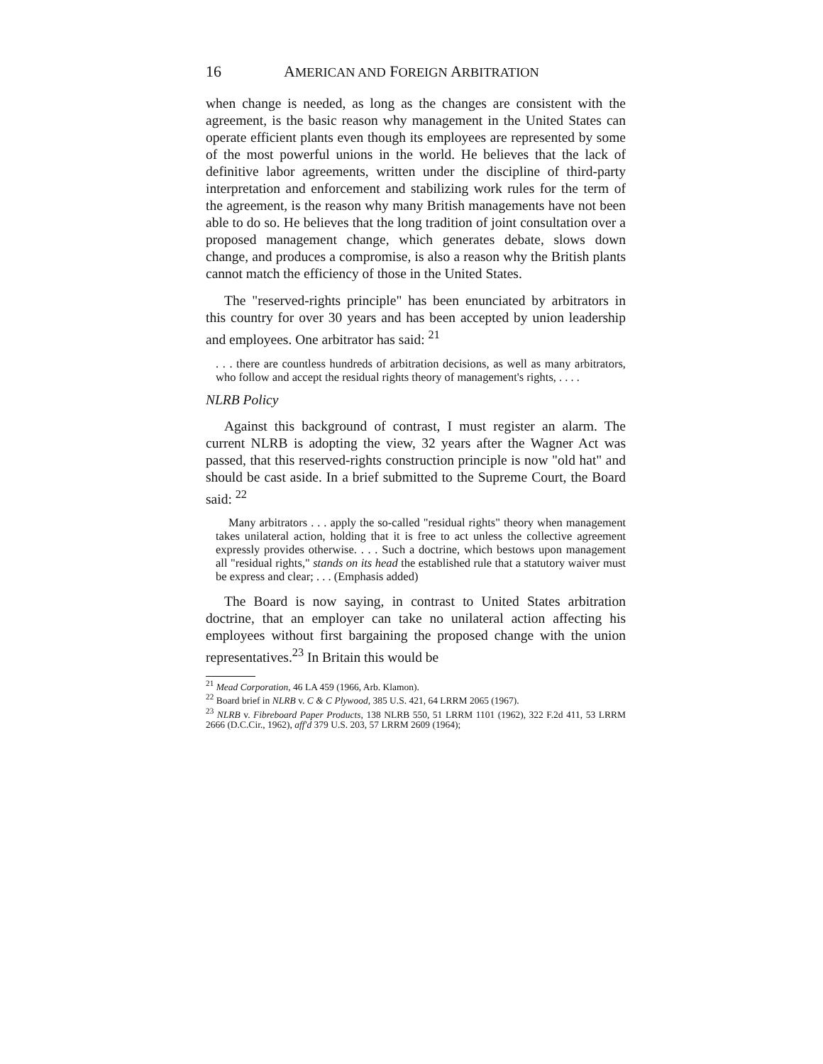16 AMERICAN AND FOREIGN ARBITRATION
when change is needed, as long as the changes are consistent with the agreement, is the basic reason why management in the United States can operate efficient plants even though its employees are represented by some of the most powerful unions in the world. He believes that the lack of definitive labor agreements, written under the discipline of third-party interpretation and enforcement and stabilizing work rules for the term of the agreement, is the reason why many British managements have not been able to do so. He believes that the long tradition of joint consultation over a proposed management change, which generates debate, slows down change, and produces a compromise, is also a reason why the British plants cannot match the efficiency of those in the United States.
The "reserved-rights principle" has been enunciated by arbitrators in this country for over 30 years and has been accepted by union leadership and employees. One arbitrator has said: <sup>21</sup>
. . . there are countless hundreds of arbitration decisions, as well as many arbitrators, who follow and accept the residual rights theory of management's rights, . . . .
NLRB Policy
Against this background of contrast, I must register an alarm. The current NLRB is adopting the view, 32 years after the Wagner Act was passed, that this reserved-rights construction principle is now "old hat" and should be cast aside. In a brief submitted to the Supreme Court, the Board said: <sup>22</sup>
Many arbitrators . . . apply the so-called "residual rights" theory when management takes unilateral action, holding that it is free to act unless the collective agreement expressly provides otherwise. . . . Such a doctrine, which bestows upon management all "residual rights," stands on its head the established rule that a statutory waiver must be express and clear; . . . (Emphasis added)
The Board is now saying, in contrast to United States arbitration doctrine, that an employer can take no unilateral action affecting his employees without first bargaining the proposed change with the union representatives.<sup>23</sup> In Britain this would be
<sup>21</sup> Mead Corporation, 46 LA 459 (1966, Arb. Klamon).
<sup>22</sup> Board brief in NLRB v. C & C Plywood, 385 U.S. 421, 64 LRRM 2065 (1967).
<sup>23</sup> NLRB v. Fibreboard Paper Products, 138 NLRB 550, 51 LRRM 1101 (1962), 322 F.2d 411, 53 LRRM 2666 (D.C.Cir., 1962), aff'd 379 U.S. 203, 57 LRRM 2609 (1964);